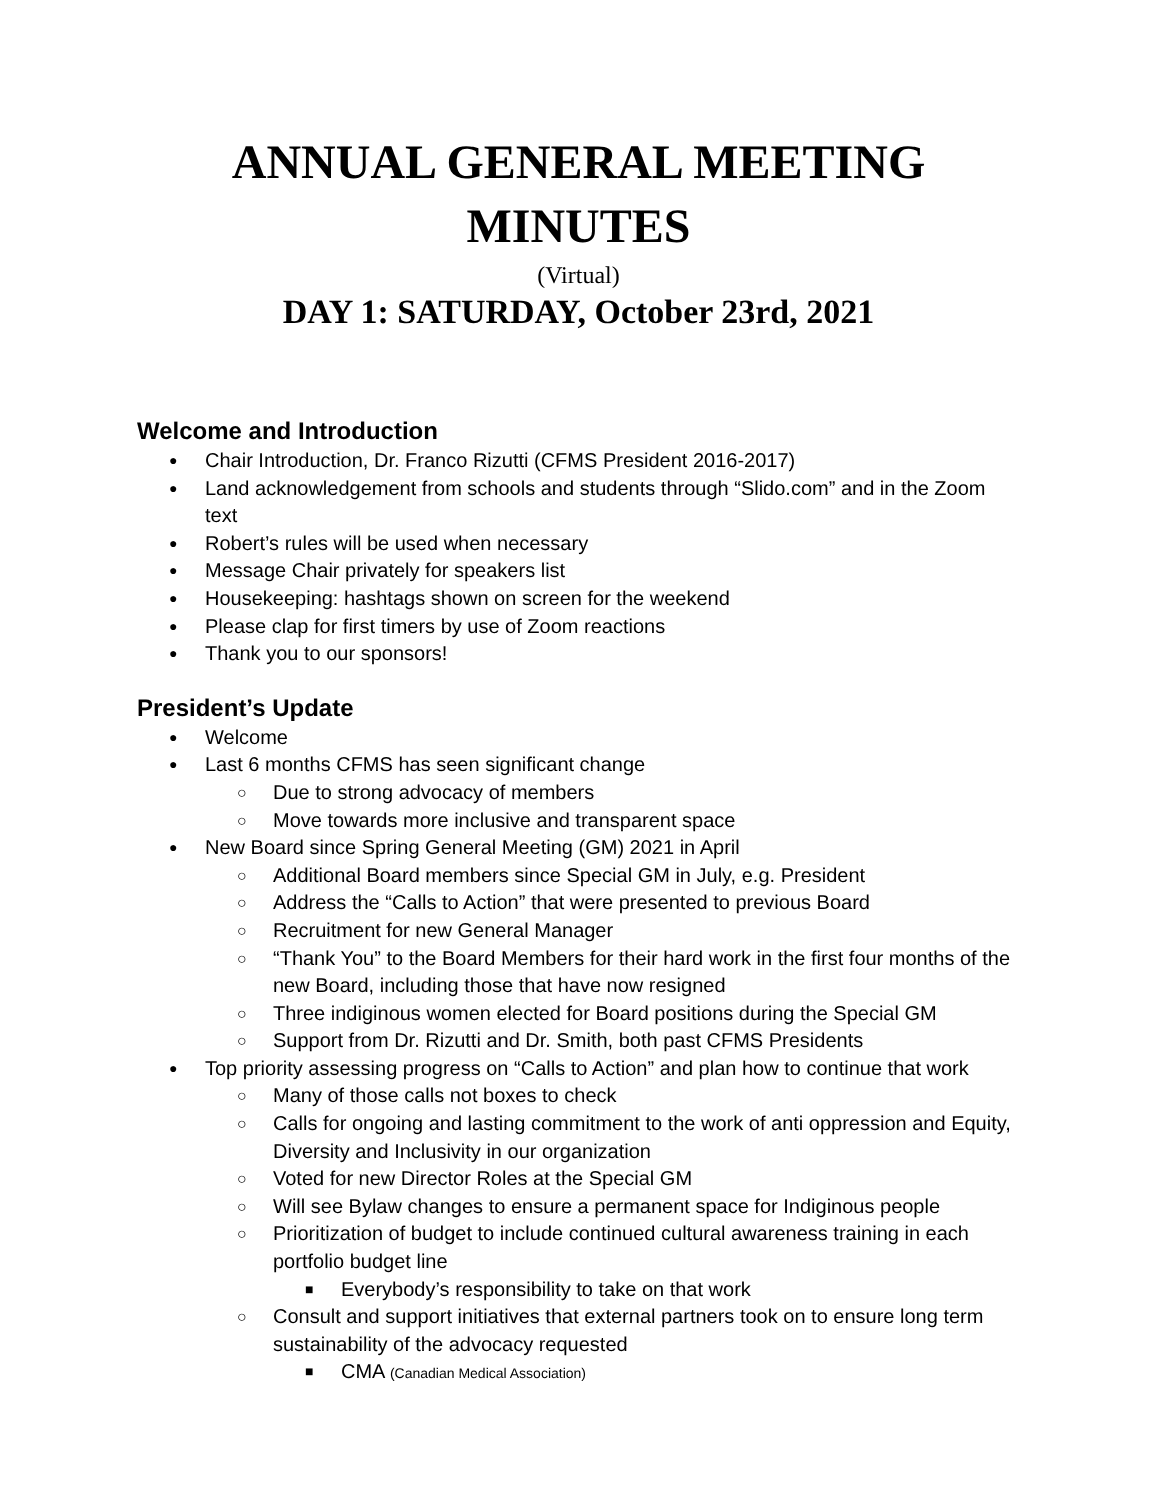ANNUAL GENERAL MEETING MINUTES
(Virtual)
DAY 1: SATURDAY, October 23rd, 2021
Welcome and Introduction
Chair Introduction, Dr. Franco Rizutti (CFMS President 2016-2017)
Land acknowledgement from schools and students through “Slido.com” and in the Zoom text
Robert’s rules will be used when necessary
Message Chair privately for speakers list
Housekeeping: hashtags shown on screen for the weekend
Please clap for first timers by use of Zoom reactions
Thank you to our sponsors!
President’s Update
Welcome
Last 6 months CFMS has seen significant change
Due to strong advocacy of members
Move towards more inclusive and transparent space
New Board since Spring General Meeting (GM) 2021 in April
Additional Board members since Special GM in July, e.g. President
Address the “Calls to Action” that were presented to previous Board
Recruitment for new General Manager
“Thank You” to the Board Members for their hard work in the first four months of the new Board, including those that have now resigned
Three indiginous women elected for Board positions during the Special GM
Support from Dr. Rizutti and Dr. Smith, both past CFMS Presidents
Top priority assessing progress on “Calls to Action” and plan how to continue that work
Many of those calls not boxes to check
Calls for ongoing and lasting commitment to the work of anti oppression and Equity, Diversity and Inclusivity in our organization
Voted for new Director Roles at the Special GM
Will see Bylaw changes to ensure a permanent space for Indiginous people
Prioritization of budget to include continued cultural awareness training in each portfolio budget line
Everybody’s responsibility to take on that work
Consult and support initiatives that external partners took on to ensure long term sustainability of the advocacy requested
CMA (Canadian Medical Association)